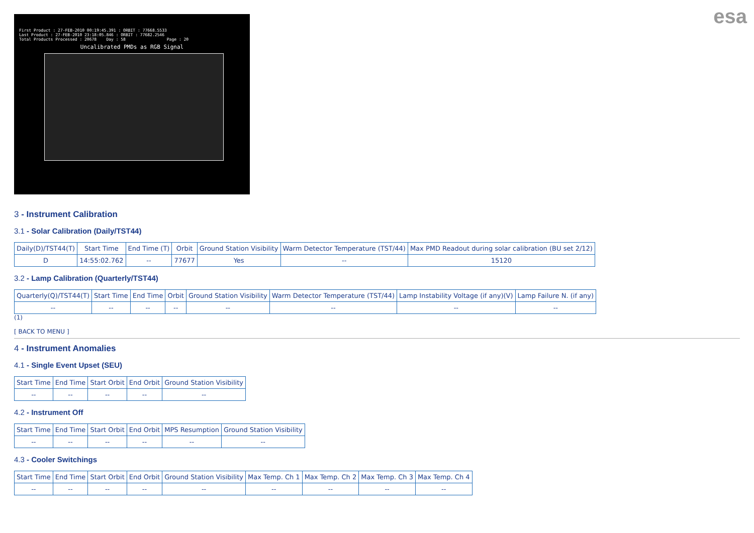esa
First Product : 27-FEB-2010 00:19:45.391 : ORBIT : 77668.5533
Last Product : 27-FEB-2010 23:18:05.846 : ORBIT : 77682.2546
Total Products Processed : 20678 Day : 58 Page : 20
Uncalibrated PMDs as RGB Signal
3 - Instrument Calibration
3.1 - Solar Calibration (Daily/TST44)
| Daily(D)/TST44(T) | Start Time | End Time (T) | Orbit | Ground Station Visibility | Warm Detector Temperature (TST/44) | Max PMD Readout during solar calibration (BU set 2/12) |
| --- | --- | --- | --- | --- | --- | --- |
| D | 14:55:02.762 | -- | 77677 | Yes | -- | 15120 |
3.2 - Lamp Calibration (Quarterly/TST44)
| Quarterly(Q)/TST44(T) | Start Time | End Time | Orbit | Ground Station Visibility | Warm Detector Temperature (TST/44) | Lamp Instability Voltage (if any)(V) | Lamp Failure N. (if any) |
| --- | --- | --- | --- | --- | --- | --- | --- |
| -- | -- | -- | -- | -- | -- | -- | -- |
(1)
[ BACK TO MENU ]
4 - Instrument Anomalies
4.1 - Single Event Upset (SEU)
| Start Time | End Time | Start Orbit | End Orbit | Ground Station Visibility |
| --- | --- | --- | --- | --- |
| -- | -- | -- | -- | -- |
4.2 - Instrument Off
| Start Time | End Time | Start Orbit | End Orbit | MPS Resumption | Ground Station Visibility |
| --- | --- | --- | --- | --- | --- |
| -- | -- | -- | -- | -- | -- |
4.3 - Cooler Switchings
| Start Time | End Time | Start Orbit | End Orbit | Ground Station Visibility | Max Temp. Ch 1 | Max Temp. Ch 2 | Max Temp. Ch 3 | Max Temp. Ch 4 |
| --- | --- | --- | --- | --- | --- | --- | --- | --- |
| -- | -- | -- | -- | -- | -- | -- | -- | -- |